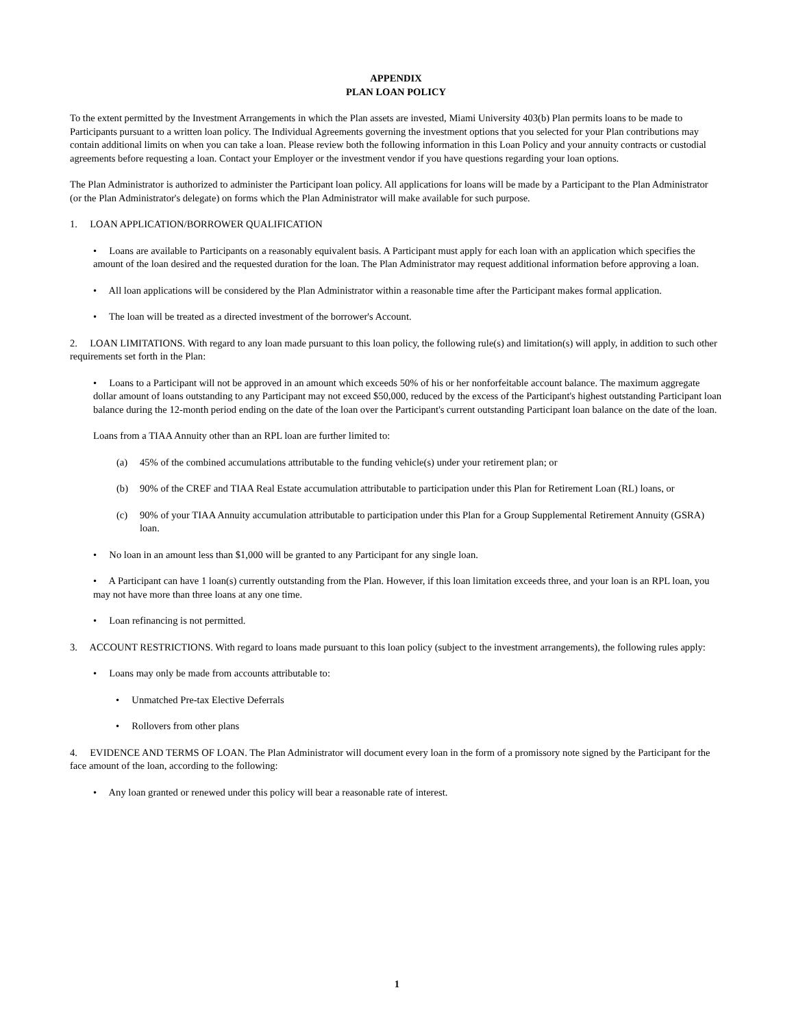APPENDIX
PLAN LOAN POLICY
To the extent permitted by the Investment Arrangements in which the Plan assets are invested, Miami University 403(b) Plan permits loans to be made to Participants pursuant to a written loan policy. The Individual Agreements governing the investment options that you selected for your Plan contributions may contain additional limits on when you can take a loan. Please review both the following information in this Loan Policy and your annuity contracts or custodial agreements before requesting a loan. Contact your Employer or the investment vendor if you have questions regarding your loan options.
The Plan Administrator is authorized to administer the Participant loan policy. All applications for loans will be made by a Participant to the Plan Administrator (or the Plan Administrator's delegate) on forms which the Plan Administrator will make available for such purpose.
1. LOAN APPLICATION/BORROWER QUALIFICATION
• Loans are available to Participants on a reasonably equivalent basis. A Participant must apply for each loan with an application which specifies the amount of the loan desired and the requested duration for the loan. The Plan Administrator may request additional information before approving a loan.
• All loan applications will be considered by the Plan Administrator within a reasonable time after the Participant makes formal application.
• The loan will be treated as a directed investment of the borrower's Account.
2. LOAN LIMITATIONS. With regard to any loan made pursuant to this loan policy, the following rule(s) and limitation(s) will apply, in addition to such other requirements set forth in the Plan:
• Loans to a Participant will not be approved in an amount which exceeds 50% of his or her nonforfeitable account balance. The maximum aggregate dollar amount of loans outstanding to any Participant may not exceed $50,000, reduced by the excess of the Participant's highest outstanding Participant loan balance during the 12-month period ending on the date of the loan over the Participant's current outstanding Participant loan balance on the date of the loan.
Loans from a TIAA Annuity other than an RPL loan are further limited to:
(a) 45% of the combined accumulations attributable to the funding vehicle(s) under your retirement plan; or
(b) 90% of the CREF and TIAA Real Estate accumulation attributable to participation under this Plan for Retirement Loan (RL) loans, or
(c) 90% of your TIAA Annuity accumulation attributable to participation under this Plan for a Group Supplemental Retirement Annuity (GSRA) loan.
• No loan in an amount less than $1,000 will be granted to any Participant for any single loan.
• A Participant can have 1 loan(s) currently outstanding from the Plan. However, if this loan limitation exceeds three, and your loan is an RPL loan, you may not have more than three loans at any one time.
• Loan refinancing is not permitted.
3. ACCOUNT RESTRICTIONS. With regard to loans made pursuant to this loan policy (subject to the investment arrangements), the following rules apply:
• Loans may only be made from accounts attributable to:
• Unmatched Pre-tax Elective Deferrals
• Rollovers from other plans
4. EVIDENCE AND TERMS OF LOAN. The Plan Administrator will document every loan in the form of a promissory note signed by the Participant for the face amount of the loan, according to the following:
• Any loan granted or renewed under this policy will bear a reasonable rate of interest.
1